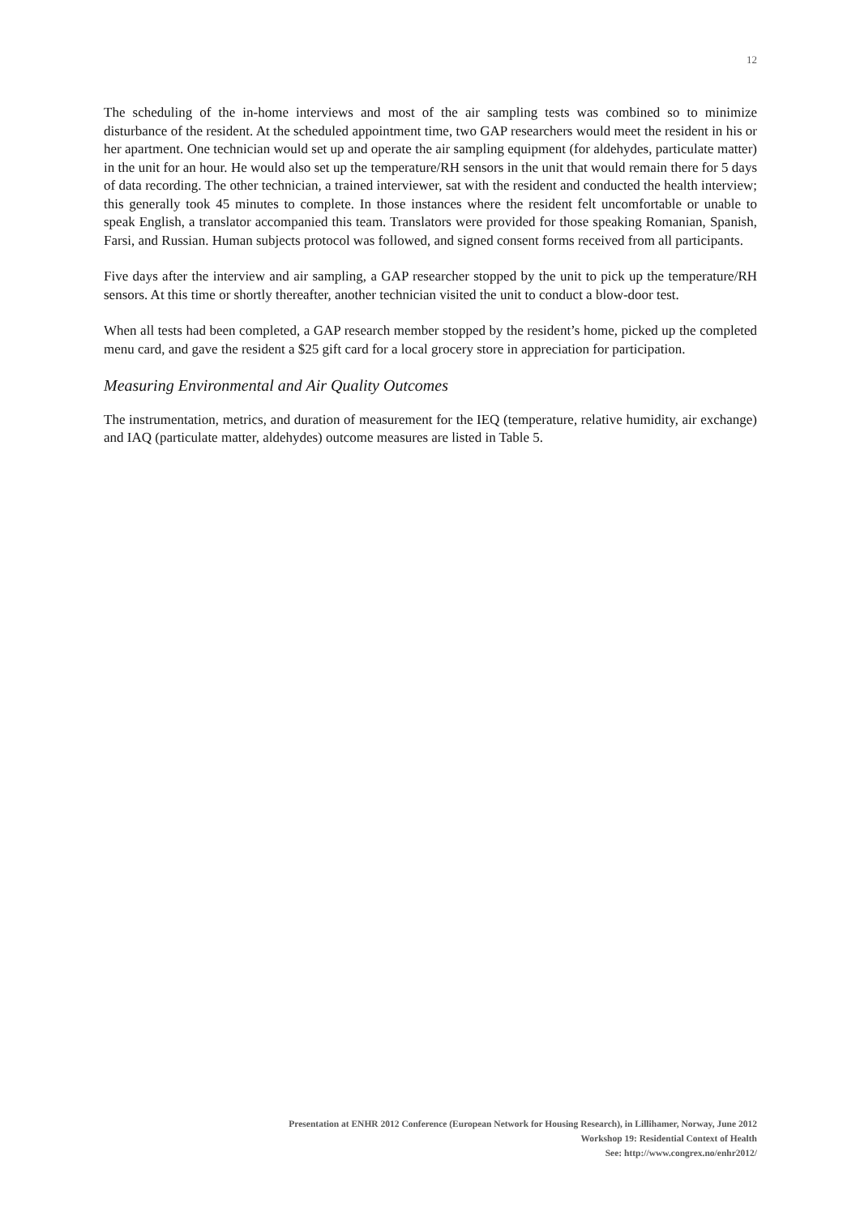12
The scheduling of the in-home interviews and most of the air sampling tests was combined so to minimize disturbance of the resident. At the scheduled appointment time, two GAP researchers would meet the resident in his or her apartment. One technician would set up and operate the air sampling equipment (for aldehydes, particulate matter) in the unit for an hour. He would also set up the temperature/RH sensors in the unit that would remain there for 5 days of data recording. The other technician, a trained interviewer, sat with the resident and conducted the health interview; this generally took 45 minutes to complete. In those instances where the resident felt uncomfortable or unable to speak English, a translator accompanied this team. Translators were provided for those speaking Romanian, Spanish, Farsi, and Russian. Human subjects protocol was followed, and signed consent forms received from all participants.
Five days after the interview and air sampling, a GAP researcher stopped by the unit to pick up the temperature/RH sensors. At this time or shortly thereafter, another technician visited the unit to conduct a blow-door test.
When all tests had been completed, a GAP research member stopped by the resident’s home, picked up the completed menu card, and gave the resident a $25 gift card for a local grocery store in appreciation for participation.
Measuring Environmental and Air Quality Outcomes
The instrumentation, metrics, and duration of measurement for the IEQ (temperature, relative humidity, air exchange) and IAQ (particulate matter, aldehydes) outcome measures are listed in Table 5.
Presentation at ENHR 2012 Conference (European Network for Housing Research), in Lillihamer, Norway, June 2012
Workshop 19: Residential Context of Health
See: http://www.congrex.no/enhr2012/